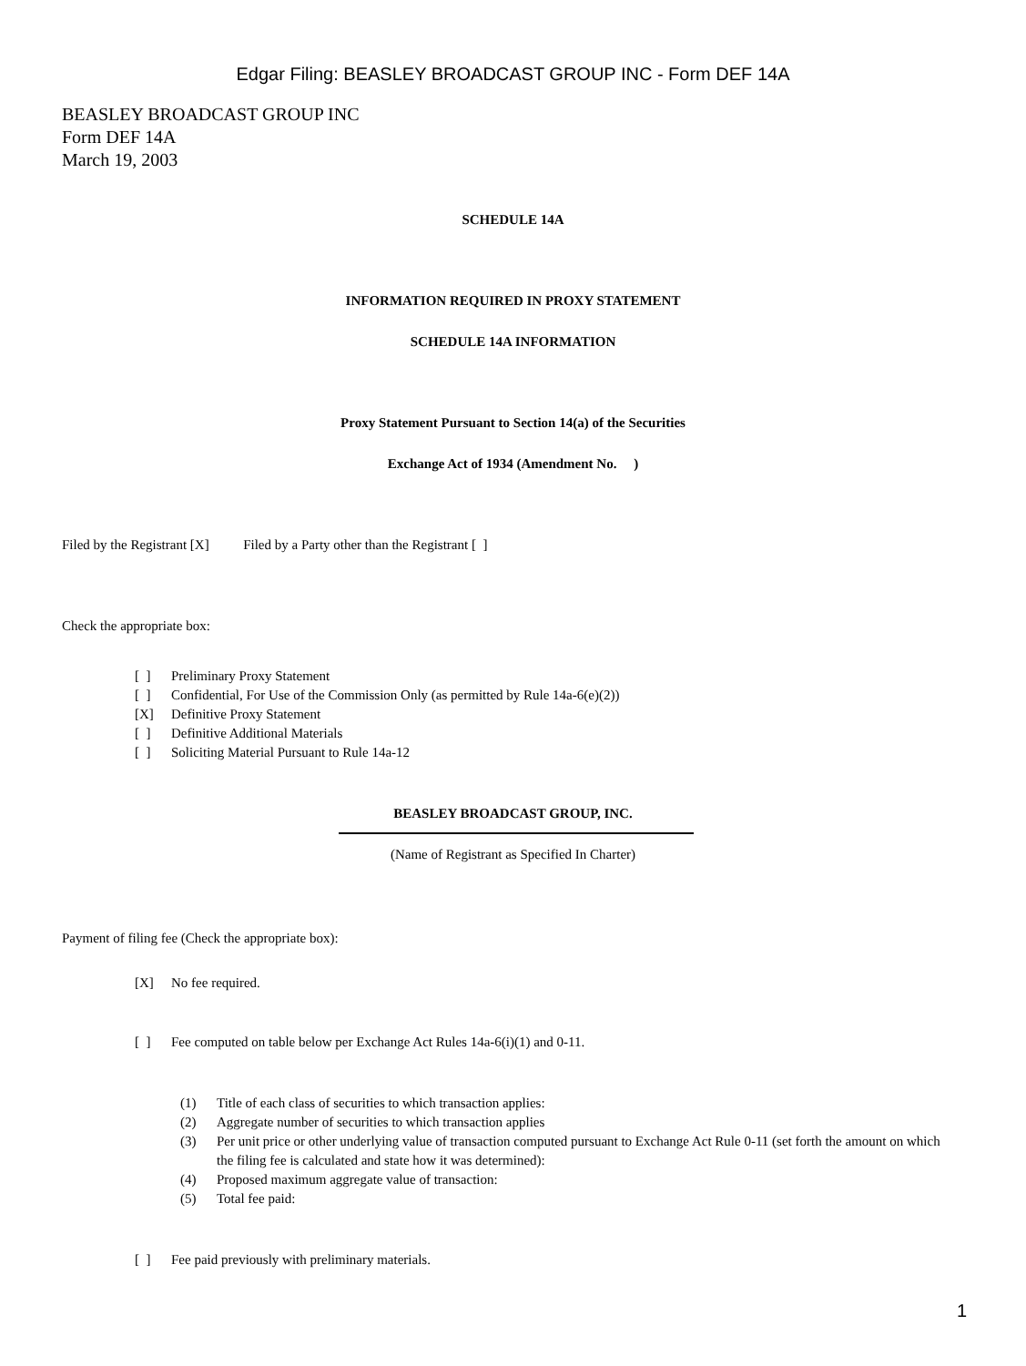Edgar Filing: BEASLEY BROADCAST GROUP INC - Form DEF 14A
BEASLEY BROADCAST GROUP INC
Form DEF 14A
March 19, 2003
SCHEDULE 14A
INFORMATION REQUIRED IN PROXY STATEMENT
SCHEDULE 14A INFORMATION
Proxy Statement Pursuant to Section 14(a) of the Securities
Exchange Act of 1934 (Amendment No. )
Filed by the Registrant [X] Filed by a Party other than the Registrant [ ]
Check the appropriate box:
[ ] Preliminary Proxy Statement
[ ] Confidential, For Use of the Commission Only (as permitted by Rule 14a-6(e)(2))
[X] Definitive Proxy Statement
[ ] Definitive Additional Materials
[ ] Soliciting Material Pursuant to Rule 14a-12
BEASLEY BROADCAST GROUP, INC.
(Name of Registrant as Specified In Charter)
Payment of filing fee (Check the appropriate box):
[X] No fee required.
[ ] Fee computed on table below per Exchange Act Rules 14a-6(i)(1) and 0-11.
(1) Title of each class of securities to which transaction applies:
(2) Aggregate number of securities to which transaction applies
(3) Per unit price or other underlying value of transaction computed pursuant to Exchange Act Rule 0-11 (set forth the amount on which the filing fee is calculated and state how it was determined):
(4) Proposed maximum aggregate value of transaction:
(5) Total fee paid:
[ ] Fee paid previously with preliminary materials.
1